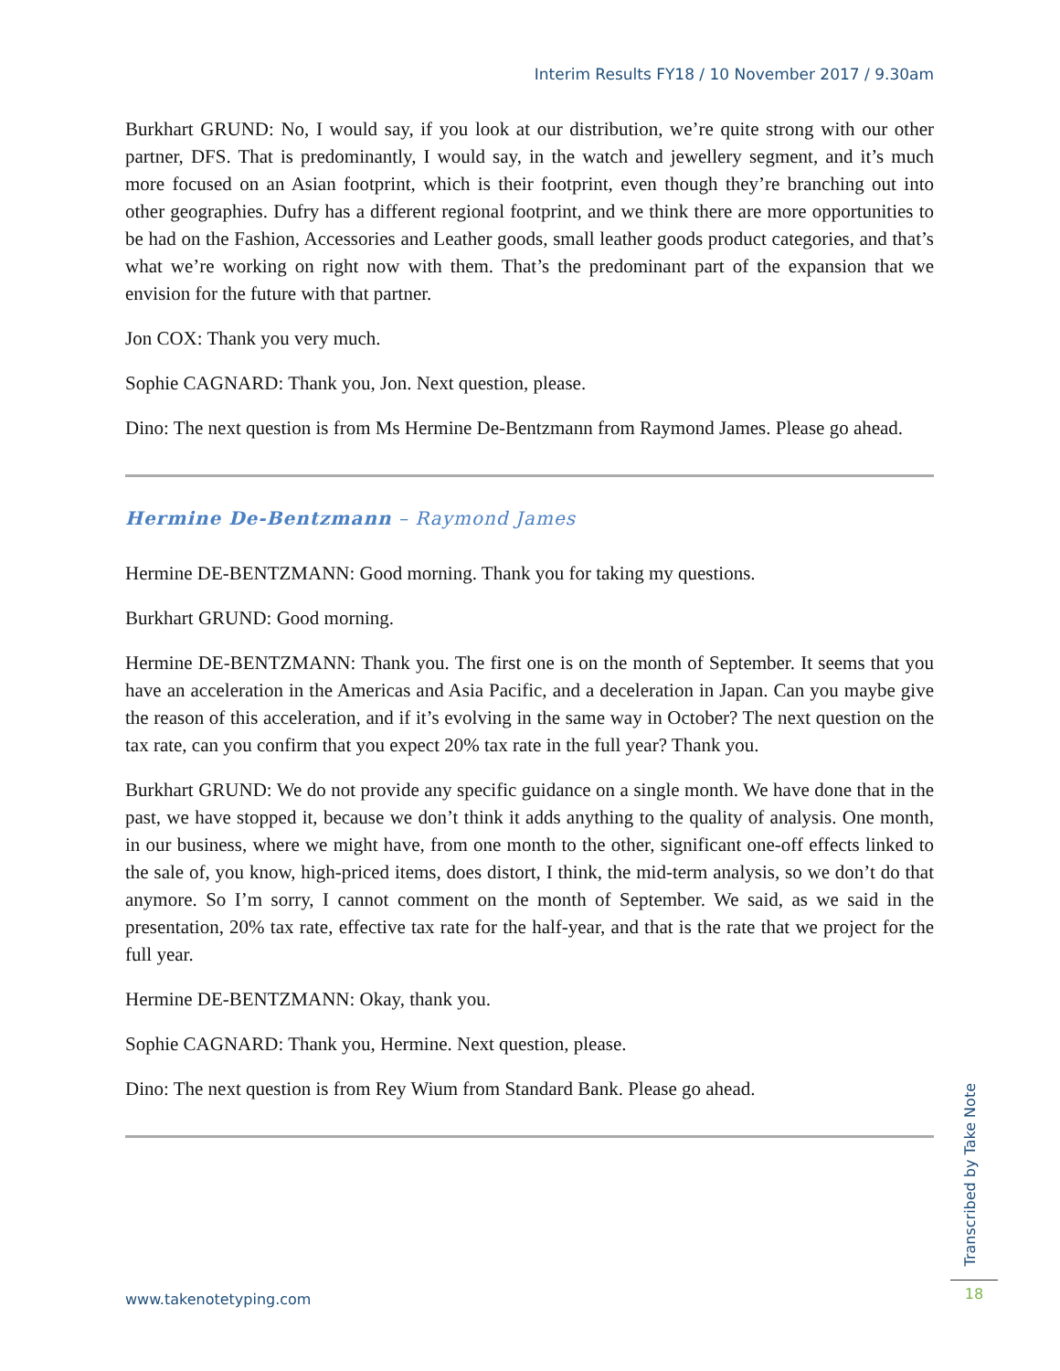Interim Results FY18 / 10 November 2017 / 9.30am
Burkhart GRUND: No, I would say, if you look at our distribution, we’re quite strong with our other partner, DFS. That is predominantly, I would say, in the watch and jewellery segment, and it’s much more focused on an Asian footprint, which is their footprint, even though they’re branching out into other geographies. Dufry has a different regional footprint, and we think there are more opportunities to be had on the Fashion, Accessories and Leather goods, small leather goods product categories, and that’s what we’re working on right now with them. That’s the predominant part of the expansion that we envision for the future with that partner.
Jon COX: Thank you very much.
Sophie CAGNARD: Thank you, Jon. Next question, please.
Dino: The next question is from Ms Hermine De-Bentzmann from Raymond James. Please go ahead.
Hermine De-Bentzmann – Raymond James
Hermine DE-BENTZMANN: Good morning. Thank you for taking my questions.
Burkhart GRUND: Good morning.
Hermine DE-BENTZMANN: Thank you. The first one is on the month of September. It seems that you have an acceleration in the Americas and Asia Pacific, and a deceleration in Japan. Can you maybe give the reason of this acceleration, and if it’s evolving in the same way in October? The next question on the tax rate, can you confirm that you expect 20% tax rate in the full year? Thank you.
Burkhart GRUND: We do not provide any specific guidance on a single month. We have done that in the past, we have stopped it, because we don’t think it adds anything to the quality of analysis. One month, in our business, where we might have, from one month to the other, significant one-off effects linked to the sale of, you know, high-priced items, does distort, I think, the mid-term analysis, so we don’t do that anymore. So I’m sorry, I cannot comment on the month of September. We said, as we said in the presentation, 20% tax rate, effective tax rate for the half-year, and that is the rate that we project for the full year.
Hermine DE-BENTZMANN: Okay, thank you.
Sophie CAGNARD: Thank you, Hermine. Next question, please.
Dino: The next question is from Rey Wium from Standard Bank. Please go ahead.
Transcribed by Take Note
www.takenotetyping.com 18